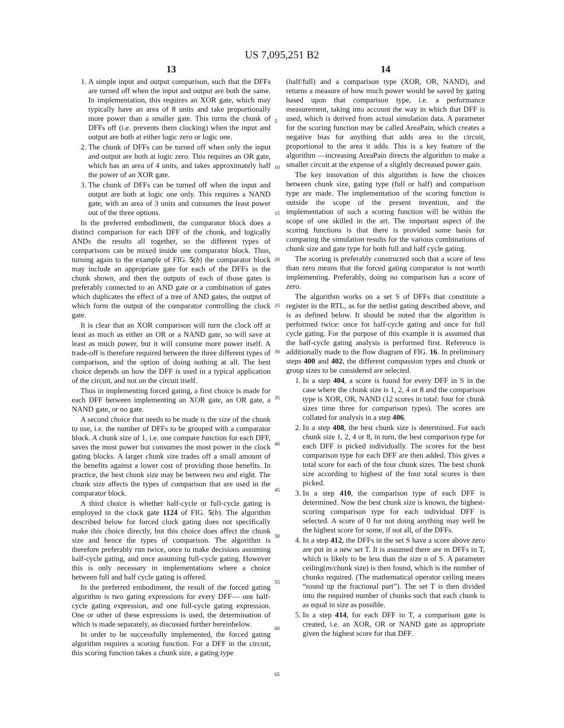US 7,095,251 B2
13
1. A simple input and output comparison, such that the DFFs are turned off when the input and output are both the same. In implementation, this requires an XOR gate, which may typically have an area of 8 units and take proportionally more power than a smaller gate. This turns the chunk of DFFs off (i.e. prevents them clocking) when the input and output are both at either logic zero or logic one.
2. The chunk of DFFs can be turned off when only the input and output are both at logic zero. This requires an OR gate, which has an area of 4 units, and takes approximately half the power of an XOR gate.
3. The chunk of DFFs can be turned off when the input and output are both at logic one only. This requires a NAND gate, with an area of 3 units and consumes the least power out of the three options.
In the preferred embodiment, the comparator block does a distinct comparison for each DFF of the chunk, and logically ANDs the results all together, so the different types of comparisons can be mixed inside one comparator block. Thus, turning again to the example of FIG. 5(b) the comparator block may include an appropriate gate for each of the DFFs in the chunk shown, and then the outputs of each of those gates is preferably connected to an AND gate or a combination of gates which duplicates the effect of a tree of AND gates, the output of which form the output of the comparator controlling the clock gate.
It is clear that an XOR comparison will turn the clock off at least as much as either an OR or a NAND gate, so will save at least as much power, but it will consume more power itself. A trade-off is therefore required between the three different types of comparison, and the option of doing nothing at all. The best choice depends on how the DFF is used in a typical application of the circuit, and not on the circuit itself.
Thus in implementing forced gating, a first choice is made for each DFF between implementing an XOR gate, an OR gate, a NAND gate, or no gate.
A second choice that needs to be made is the size of the chunk to use, i.e. the number of DFFs to be grouped with a comparator block. A chunk size of 1, i.e. one compare function for each DFF, saves the most power but consumes the most power in the clock gating blocks. A larger chunk size trades off a small amount of the benefits against a lower cost of providing those benefits. In practice, the best chunk size may be between two and eight. The chunk size affects the types of comparison that are used in the comparator block.
A third choice is whether half-cycle or full-cycle gating is employed in the clock gate 1124 of FIG. 5(b). The algorithm described below for forced clock gating does not specifically make this choice directly, but this choice does affect the chunk size and hence the types of comparison. The algorithm is therefore preferably run twice, once to make decisions assuming half-cycle gating, and once assuming full-cycle gating. However this is only necessary in implementations where a choice between full and half cycle gating is offered.
In the preferred embodiment, the result of the forced gating algorithm is two gating expressions for every DFF— one half-cycle gating expression, and one full-cycle gating expression. One or other of these expressions is used, the determination of which is made separately, as discussed further hereinbelow.
In order to be successfully implemented, the forced gating algorithm requires a scoring function. For a DFF in the circuit, this scoring function takes a chunk size, a gating type
5
10
15
20
25
30
35
40
45
50
55
60
65
14
(half/full) and a comparison type (XOR, OR, NAND), and returns a measure of how much power would be saved by gating based upon that comparison type, i.e. a performance measurement, taking into account the way in which that DFF is used, which is derived from actual simulation data. A parameter for the scoring function may be called AreaPain, which creates a negative bias for anything that adds area to the circuit, proportional to the area it adds. This is a key feature of the algorithm —increasing AreaPain directs the algorithm to make a smaller circuit at the expense of a slightly decreased power gain.
The key innovation of this algorithm is how the choices between chunk size, gating type (full or half) and comparison type are made. The implementation of the scoring function is outside the scope of the present invention, and the implementation of such a scoring function will be within the scope of one skilled in the art. The important aspect of the scoring functions is that there is provided some basis for comparing the simulation results for the various combinations of chunk size and gate type for both full and half cycle gating.
The scoring is preferably constructed such that a score of less than zero means that the forced gating comparator is not worth implementing. Preferably, doing no comparison has a score of zero.
The algorithm works on a set S of DFFs that constitute a register in the RTL, as for the netlist gating described above, and is as defined below. It should be noted that the algorithm is performed twice: once for half-cycle gating and once for full cycle gating. For the purpose of this example it is assumed that the half-cycle gating analysis is performed first. Reference is additionally made to the flow diagram of FIG. 16. In preliminary steps 400 and 402, the different compassion types and chunk or group sizes to be considered are selected.
1. In a step 404, a score is found for every DFF in S in the case where the chunk size is 1, 2, 4 or 8 and the comparison type is XOR, OR, NAND (12 scores in total: four for chunk sizes time three for comparison types). The scores are collated for analysis in a step 406.
2. In a step 408, the best chunk size is determined. For each chunk size 1, 2, 4 or 8, in turn, the best comparison type for each DFF is picked individually. The scores for the best comparison type for each DFF are then added. This gives a total score for each of the four chunk sizes. The best chunk size according to highest of the four total scores is then picked.
3. In a step 410, the comparison type of each DFF is determined. Now the best chunk size is known, the highest-scoring comparison type for each individual DFF is selected. A score of 0 for not doing anything may well be the highest score for some, if not all, of the DFFs.
4. In a step 412, the DFFs in the set S have a score above zero are put in a new set T. It is assumed there are m DFFs in T, which is likely to be less than the size n of S. A parameter ceiling(m/chunk size) is then found, which is the number of chunks required. (The mathematical operator ceiling means “round up the fractional part”). The set T is then divided into the required number of chunks such that each chunk is as equal in size as possible.
5. In a step 414, for each DFF in T, a comparison gate is created, i.e. an XOR, OR or NAND gate as appropriate given the highest score for that DFF.